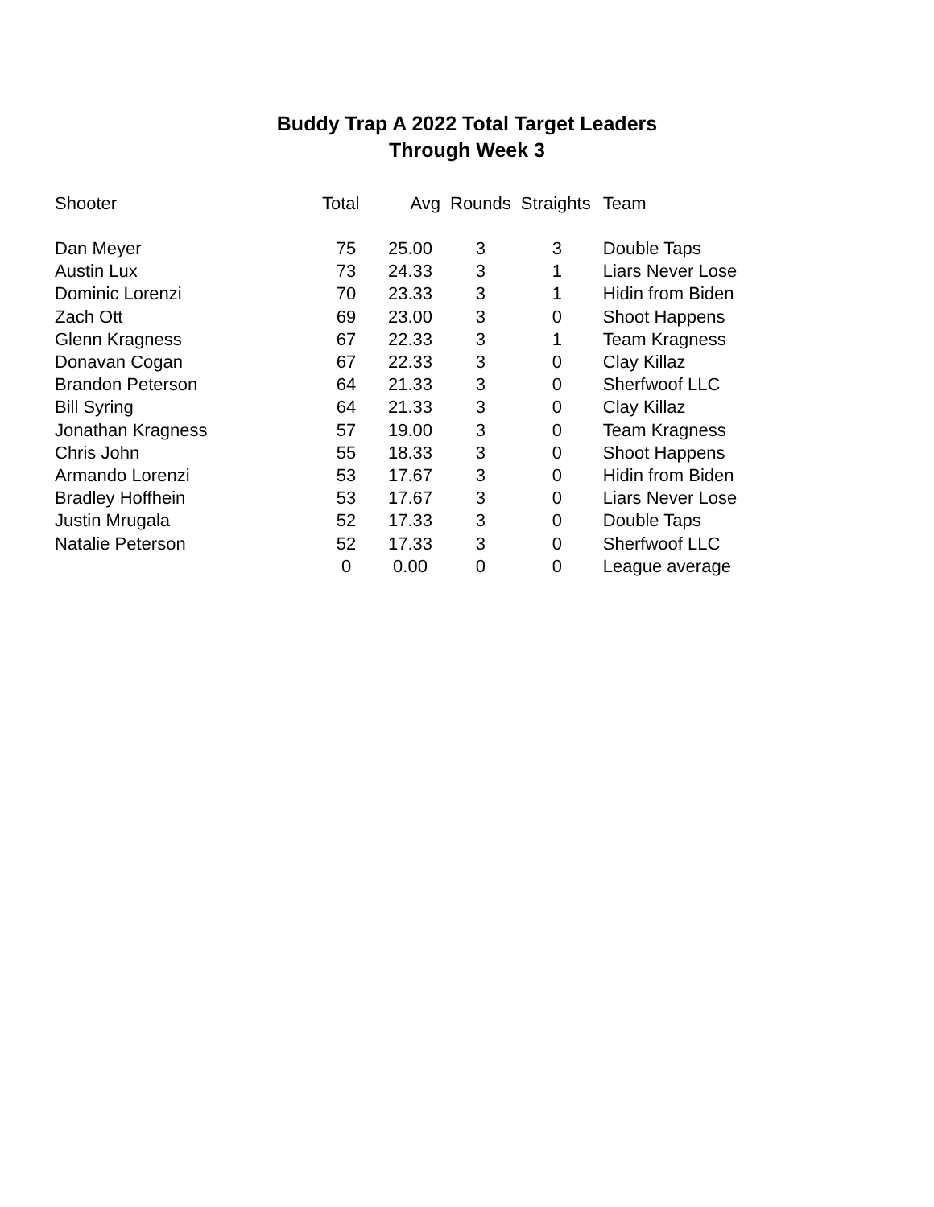Buddy Trap A 2022 Total Target Leaders
Through Week 3
| Shooter | Total | Avg | Rounds | Straights | Team |
| --- | --- | --- | --- | --- | --- |
| Dan Meyer | 75 | 25.00 | 3 | 3 | Double Taps |
| Austin Lux | 73 | 24.33 | 3 | 1 | Liars Never Lose |
| Dominic Lorenzi | 70 | 23.33 | 3 | 1 | Hidin from Biden |
| Zach Ott | 69 | 23.00 | 3 | 0 | Shoot Happens |
| Glenn Kragness | 67 | 22.33 | 3 | 1 | Team Kragness |
| Donavan Cogan | 67 | 22.33 | 3 | 0 | Clay Killaz |
| Brandon Peterson | 64 | 21.33 | 3 | 0 | Sherfwoof LLC |
| Bill Syring | 64 | 21.33 | 3 | 0 | Clay Killaz |
| Jonathan Kragness | 57 | 19.00 | 3 | 0 | Team Kragness |
| Chris John | 55 | 18.33 | 3 | 0 | Shoot Happens |
| Armando Lorenzi | 53 | 17.67 | 3 | 0 | Hidin from Biden |
| Bradley Hoffhein | 53 | 17.67 | 3 | 0 | Liars Never Lose |
| Justin Mrugala | 52 | 17.33 | 3 | 0 | Double Taps |
| Natalie Peterson | 52 | 17.33 | 3 | 0 | Sherfwoof LLC |
| | 0 | 0.00 | 0 | 0 | League average |